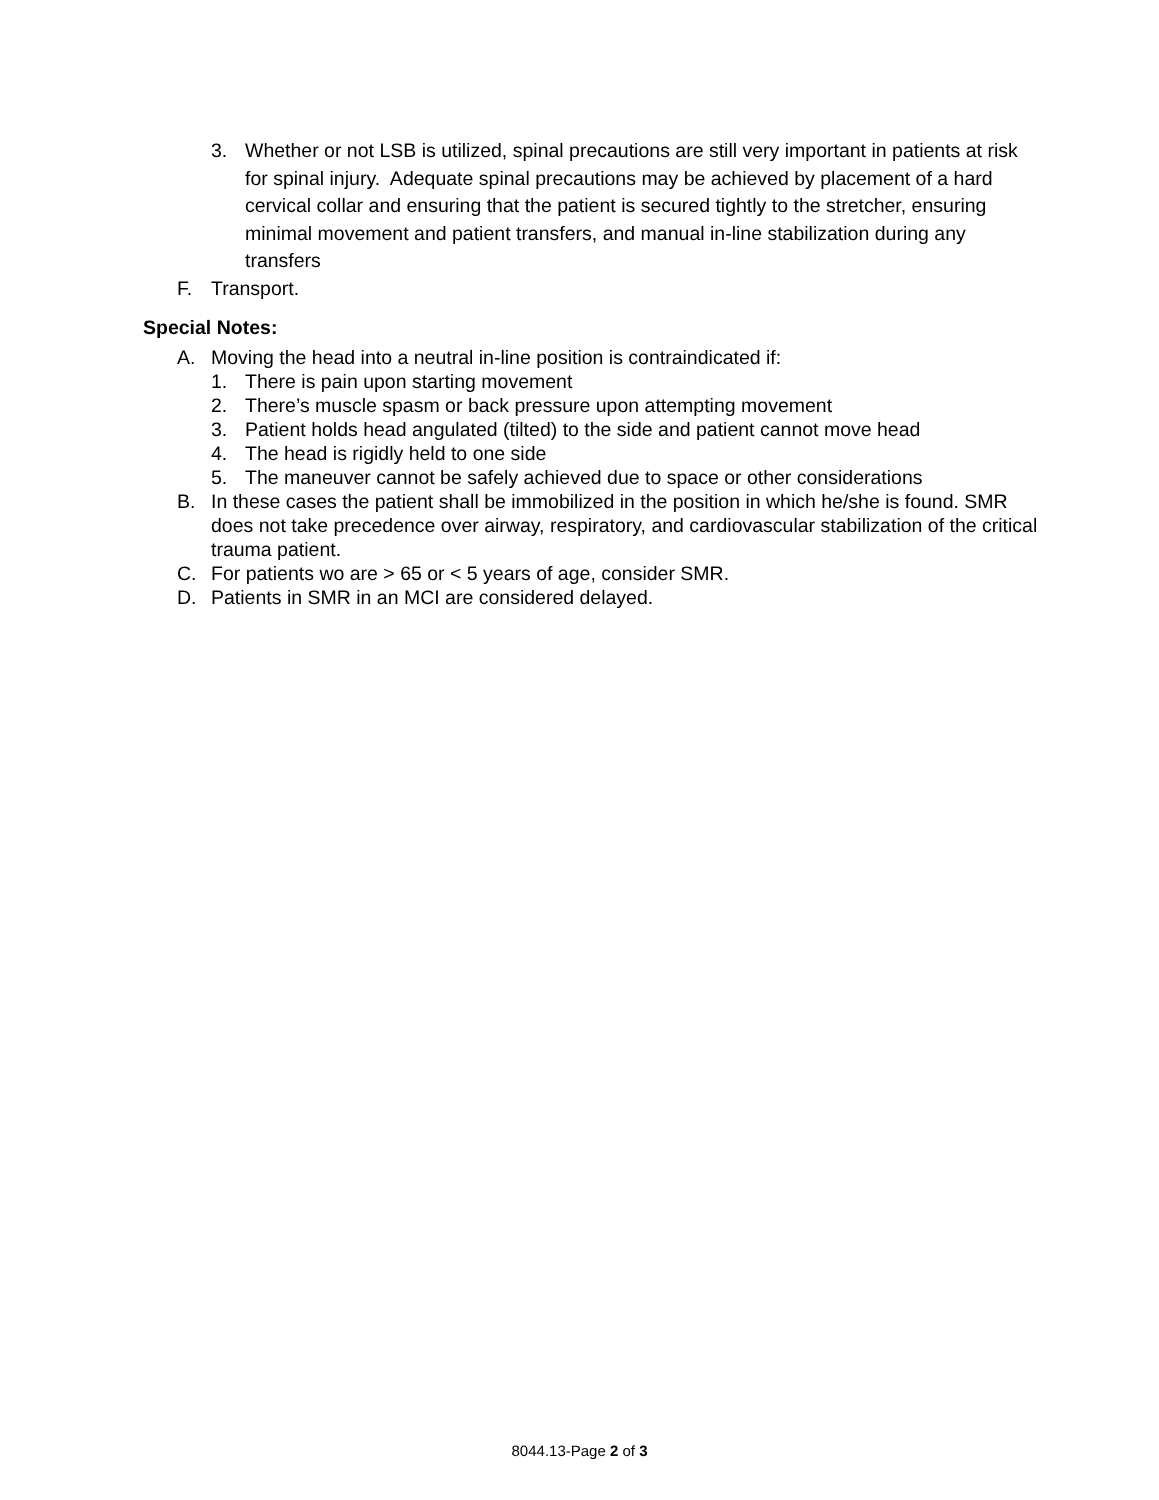3. Whether or not LSB is utilized, spinal precautions are still very important in patients at risk for spinal injury. Adequate spinal precautions may be achieved by placement of a hard cervical collar and ensuring that the patient is secured tightly to the stretcher, ensuring minimal movement and patient transfers, and manual in-line stabilization during any transfers
F. Transport.
Special Notes:
A. Moving the head into a neutral in-line position is contraindicated if:
1. There is pain upon starting movement
2. There’s muscle spasm or back pressure upon attempting movement
3. Patient holds head angulated (tilted) to the side and patient cannot move head
4. The head is rigidly held to one side
5. The maneuver cannot be safely achieved due to space or other considerations
B. In these cases the patient shall be immobilized in the position in which he/she is found. SMR does not take precedence over airway, respiratory, and cardiovascular stabilization of the critical trauma patient.
C. For patients wo are > 65 or < 5 years of age, consider SMR.
D. Patients in SMR in an MCI are considered delayed.
8044.13-Page 2 of 3